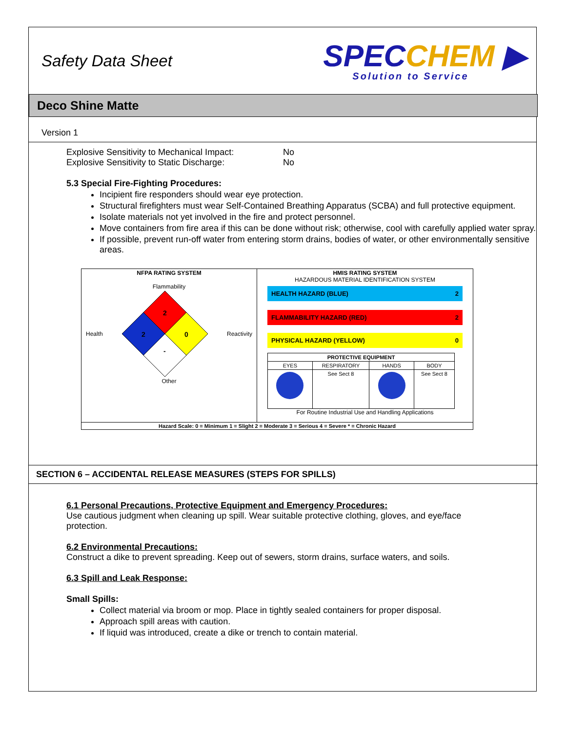Safety Data Sheet
SPECCHEM ▶
Solution to Service
Deco Shine Matte
Version 1
Explosive Sensitivity to Mechanical Impact:
No
Explosive Sensitivity to Static Discharge:
No
5.3 Special Fire-Fighting Procedures:
Incipient fire responders should wear eye protection.
Structural firefighters must wear Self-Contained Breathing Apparatus (SCBA) and full protective equipment.
Isolate materials not yet involved in the fire and protect personnel.
Move containers from fire area if this can be done without risk; otherwise, cool with carefully applied water spray.
If possible, prevent run-off water from entering storm drains, bodies of water, or other environmentally sensitive areas.
| NFPA RATING SYSTEM Flammability Health 2 2 0 - Reactivity Other | HMIS RATING SYSTEM HAZARDOUS MATERIAL IDENTIFICATION SYSTEM HEALTH HAZARD (BLUE) 2 FLAMMABILITY HAZARD (RED) 2 PHYSICAL HAZARD (YELLOW) 0 / PROTECTIVE EQUIPMENT / / / / / --- / --- / --- / --- / / EYES / RESPIRATORY / HANDS / BODY / / / See Sect 8 / / See Sect 8 / For Routine Industrial Use and Handling Applications |
| Hazard Scale: 0 = Minimum 1 = Slight 2 = Moderate 3 = Serious 4 = Severe * = Chronic Hazard | |
SECTION 6 – ACCIDENTAL RELEASE MEASURES (STEPS FOR SPILLS)
6.1 Personal Precautions, Protective Equipment and Emergency Procedures:
Use cautious judgment when cleaning up spill. Wear suitable protective clothing, gloves, and eye/face protection.
6.2 Environmental Precautions:
Construct a dike to prevent spreading. Keep out of sewers, storm drains, surface waters, and soils.
6.3 Spill and Leak Response:
Small Spills:
Collect material via broom or mop. Place in tightly sealed containers for proper disposal.
Approach spill areas with caution.
If liquid was introduced, create a dike or trench to contain material.